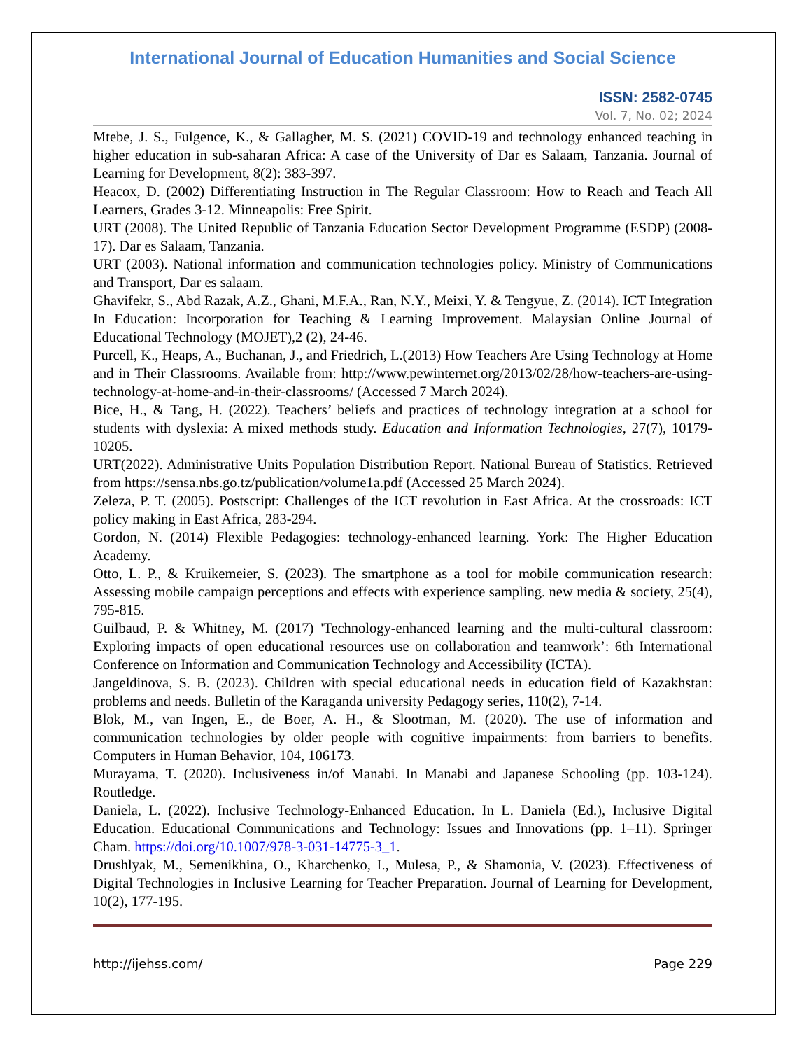International Journal of Education Humanities and Social Science
ISSN: 2582-0745
Vol. 7, No. 02; 2024
Mtebe, J. S., Fulgence, K., & Gallagher, M. S. (2021) COVID-19 and technology enhanced teaching in higher education in sub-saharan Africa: A case of the University of Dar es Salaam, Tanzania. Journal of Learning for Development, 8(2): 383-397.
Heacox, D. (2002) Differentiating Instruction in The Regular Classroom: How to Reach and Teach All Learners, Grades 3-12. Minneapolis: Free Spirit.
URT (2008). The United Republic of Tanzania Education Sector Development Programme (ESDP) (2008-17). Dar es Salaam, Tanzania.
URT (2003). National information and communication technologies policy. Ministry of Communications and Transport, Dar es salaam.
Ghavifekr, S., Abd Razak, A.Z., Ghani, M.F.A., Ran, N.Y., Meixi, Y. & Tengyue, Z. (2014). ICT Integration In Education: Incorporation for Teaching & Learning Improvement. Malaysian Online Journal of Educational Technology (MOJET),2 (2), 24-46.
Purcell, K., Heaps, A., Buchanan, J., and Friedrich, L.(2013) How Teachers Are Using Technology at Home and in Their Classrooms. Available from: http://www.pewinternet.org/2013/02/28/how-teachers-are-using-technology-at-home-and-in-their-classrooms/ (Accessed 7 March 2024).
Bice, H., & Tang, H. (2022). Teachers’ beliefs and practices of technology integration at a school for students with dyslexia: A mixed methods study. Education and Information Technologies, 27(7), 10179-10205.
URT(2022). Administrative Units Population Distribution Report. National Bureau of Statistics. Retrieved from https://sensa.nbs.go.tz/publication/volume1a.pdf (Accessed 25 March 2024).
Zeleza, P. T. (2005). Postscript: Challenges of the ICT revolution in East Africa. At the crossroads: ICT policy making in East Africa, 283-294.
Gordon, N. (2014) Flexible Pedagogies: technology-enhanced learning. York: The Higher Education Academy.
Otto, L. P., & Kruikemeier, S. (2023). The smartphone as a tool for mobile communication research: Assessing mobile campaign perceptions and effects with experience sampling. new media & society, 25(4), 795-815.
Guilbaud, P. & Whitney, M. (2017) 'Technology-enhanced learning and the multi-cultural classroom: Exploring impacts of open educational resources use on collaboration and teamwork’: 6th International Conference on Information and Communication Technology and Accessibility (ICTA).
Jangeldinova, S. B. (2023). Children with special educational needs in education field of Kazakhstan: problems and needs. Bulletin of the Karaganda university Pedagogy series, 110(2), 7-14.
Blok, M., van Ingen, E., de Boer, A. H., & Slootman, M. (2020). The use of information and communication technologies by older people with cognitive impairments: from barriers to benefits. Computers in Human Behavior, 104, 106173.
Murayama, T. (2020). Inclusiveness in/of Manabi. In Manabi and Japanese Schooling (pp. 103-124). Routledge.
Daniela, L. (2022). Inclusive Technology-Enhanced Education. In L. Daniela (Ed.), Inclusive Digital Education. Educational Communications and Technology: Issues and Innovations (pp. 1–11). Springer Cham. https://doi.org/10.1007/978-3-031-14775-3_1.
Drushlyak, M., Semenikhina, O., Kharchenko, I., Mulesa, P., & Shamonia, V. (2023). Effectiveness of Digital Technologies in Inclusive Learning for Teacher Preparation. Journal of Learning for Development, 10(2), 177-195.
http://ijehss.com/ Page 229